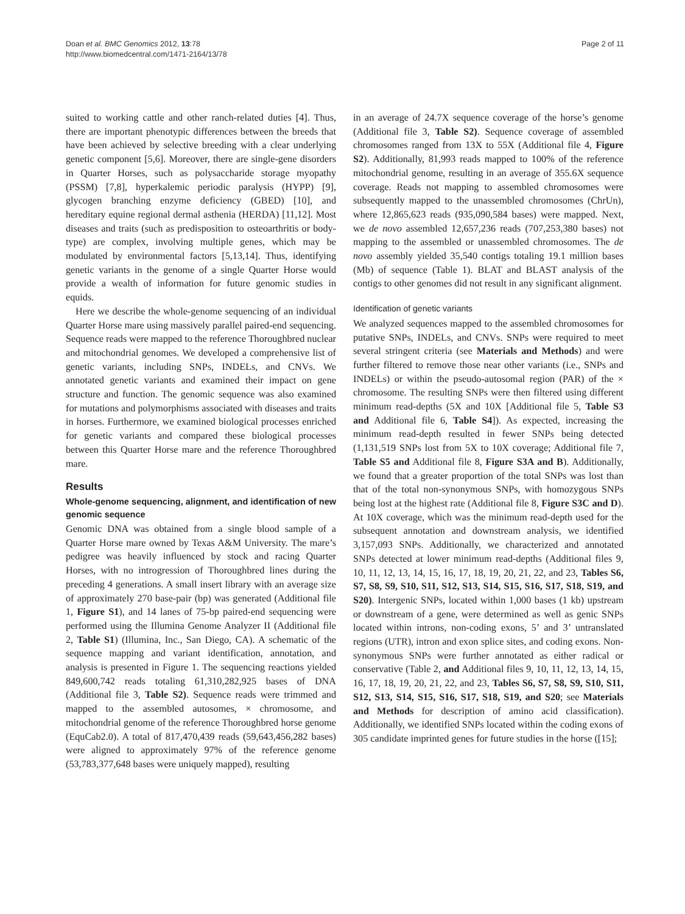Doan et al. BMC Genomics 2012, 13:78
http://www.biomedcentral.com/1471-2164/13/78
Page 2 of 11
suited to working cattle and other ranch-related duties [4]. Thus, there are important phenotypic differences between the breeds that have been achieved by selective breeding with a clear underlying genetic component [5,6]. Moreover, there are single-gene disorders in Quarter Horses, such as polysaccharide storage myopathy (PSSM) [7,8], hyperkalemic periodic paralysis (HYPP) [9], glycogen branching enzyme deficiency (GBED) [10], and hereditary equine regional dermal asthenia (HERDA) [11,12]. Most diseases and traits (such as predisposition to osteoarthritis or body-type) are complex, involving multiple genes, which may be modulated by environmental factors [5,13,14]. Thus, identifying genetic variants in the genome of a single Quarter Horse would provide a wealth of information for future genomic studies in equids.
Here we describe the whole-genome sequencing of an individual Quarter Horse mare using massively parallel paired-end sequencing. Sequence reads were mapped to the reference Thoroughbred nuclear and mitochondrial genomes. We developed a comprehensive list of genetic variants, including SNPs, INDELs, and CNVs. We annotated genetic variants and examined their impact on gene structure and function. The genomic sequence was also examined for mutations and polymorphisms associated with diseases and traits in horses. Furthermore, we examined biological processes enriched for genetic variants and compared these biological processes between this Quarter Horse mare and the reference Thoroughbred mare.
Results
Whole-genome sequencing, alignment, and identification of new genomic sequence
Genomic DNA was obtained from a single blood sample of a Quarter Horse mare owned by Texas A&M University. The mare’s pedigree was heavily influenced by stock and racing Quarter Horses, with no introgression of Thoroughbred lines during the preceding 4 generations. A small insert library with an average size of approximately 270 base-pair (bp) was generated (Additional file 1, Figure S1), and 14 lanes of 75-bp paired-end sequencing were performed using the Illumina Genome Analyzer II (Additional file 2, Table S1) (Illumina, Inc., San Diego, CA). A schematic of the sequence mapping and variant identification, annotation, and analysis is presented in Figure 1. The sequencing reactions yielded 849,600,742 reads totaling 61,310,282,925 bases of DNA (Additional file 3, Table S2). Sequence reads were trimmed and mapped to the assembled autosomes, × chromosome, and mitochondrial genome of the reference Thoroughbred horse genome (EquCab2.0). A total of 817,470,439 reads (59,643,456,282 bases) were aligned to approximately 97% of the reference genome (53,783,377,648 bases were uniquely mapped), resulting
in an average of 24.7X sequence coverage of the horse’s genome (Additional file 3, Table S2). Sequence coverage of assembled chromosomes ranged from 13X to 55X (Additional file 4, Figure S2). Additionally, 81,993 reads mapped to 100% of the reference mitochondrial genome, resulting in an average of 355.6X sequence coverage. Reads not mapping to assembled chromosomes were subsequently mapped to the unassembled chromosomes (ChrUn), where 12,865,623 reads (935,090,584 bases) were mapped. Next, we de novo assembled 12,657,236 reads (707,253,380 bases) not mapping to the assembled or unassembled chromosomes. The de novo assembly yielded 35,540 contigs totaling 19.1 million bases (Mb) of sequence (Table 1). BLAT and BLAST analysis of the contigs to other genomes did not result in any significant alignment.
Identification of genetic variants
We analyzed sequences mapped to the assembled chromosomes for putative SNPs, INDELs, and CNVs. SNPs were required to meet several stringent criteria (see Materials and Methods) and were further filtered to remove those near other variants (i.e., SNPs and INDELs) or within the pseudo-autosomal region (PAR) of the × chromosome. The resulting SNPs were then filtered using different minimum read-depths (5X and 10X [Additional file 5, Table S3 and Additional file 6, Table S4]). As expected, increasing the minimum read-depth resulted in fewer SNPs being detected (1,131,519 SNPs lost from 5X to 10X coverage; Additional file 7, Table S5 and Additional file 8, Figure S3A and B). Additionally, we found that a greater proportion of the total SNPs was lost than that of the total non-synonymous SNPs, with homozygous SNPs being lost at the highest rate (Additional file 8, Figure S3C and D). At 10X coverage, which was the minimum read-depth used for the subsequent annotation and downstream analysis, we identified 3,157,093 SNPs. Additionally, we characterized and annotated SNPs detected at lower minimum read-depths (Additional files 9, 10, 11, 12, 13, 14, 15, 16, 17, 18, 19, 20, 21, 22, and 23, Tables S6, S7, S8, S9, S10, S11, S12, S13, S14, S15, S16, S17, S18, S19, and S20). Intergenic SNPs, located within 1,000 bases (1 kb) upstream or downstream of a gene, were determined as well as genic SNPs located within introns, non-coding exons, 5’ and 3’ untranslated regions (UTR), intron and exon splice sites, and coding exons. Non-synonymous SNPs were further annotated as either radical or conservative (Table 2, and Additional files 9, 10, 11, 12, 13, 14, 15, 16, 17, 18, 19, 20, 21, 22, and 23, Tables S6, S7, S8, S9, S10, S11, S12, S13, S14, S15, S16, S17, S18, S19, and S20; see Materials and Methods for description of amino acid classification). Additionally, we identified SNPs located within the coding exons of 305 candidate imprinted genes for future studies in the horse ([15];